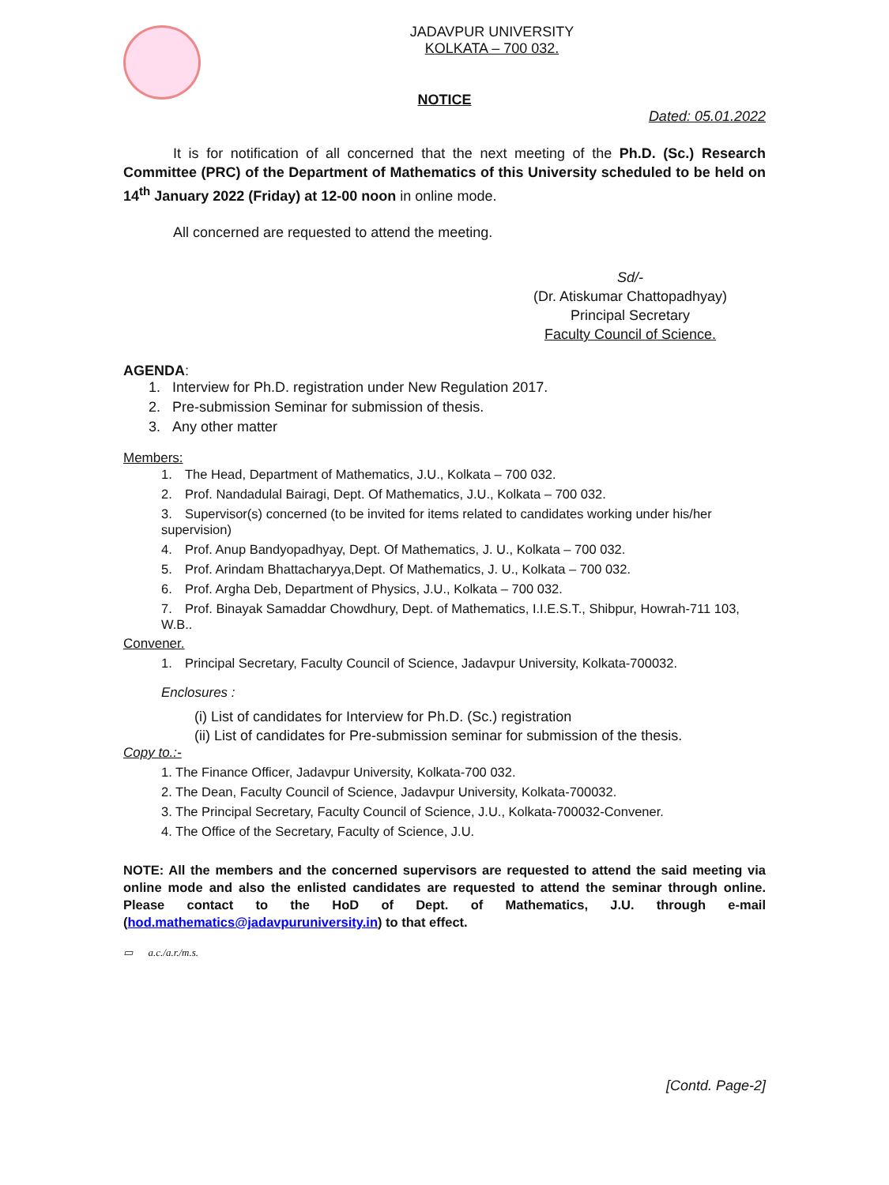JADAVPUR UNIVERSITY
KOLKATA – 700 032.
NOTICE
Dated: 05.01.2022
It is for notification of all concerned that the next meeting of the Ph.D. (Sc.) Research Committee (PRC) of the Department of Mathematics of this University scheduled to be held on 14<sup>th</sup> January 2022 (Friday) at 12-00 noon in online mode.
All concerned are requested to attend the meeting.
Sd/-
(Dr. Atiskumar Chattopadhyay)
Principal Secretary
Faculty Council of Science.
AGENDA:
1. Interview for Ph.D. registration under New Regulation 2017.
2. Pre-submission Seminar for submission of thesis.
3. Any other matter
Members:
1. The Head, Department of Mathematics, J.U., Kolkata – 700 032.
2. Prof. Nandadulal Bairagi, Dept. Of Mathematics, J.U., Kolkata – 700 032.
3. Supervisor(s) concerned (to be invited for items related to candidates working under his/her supervision)
4. Prof. Anup Bandyopadhyay, Dept. Of Mathematics, J. U., Kolkata – 700 032.
5. Prof. Arindam Bhattacharyya,Dept. Of Mathematics, J. U., Kolkata – 700 032.
6. Prof. Argha Deb, Department of Physics, J.U., Kolkata – 700 032.
7. Prof. Binayak Samaddar Chowdhury, Dept. of Mathematics, I.I.E.S.T., Shibpur, Howrah-711 103, W.B..
Convener.
1. Principal Secretary, Faculty Council of Science, Jadavpur University, Kolkata-700032.
Enclosures :
(i) List of candidates for Interview for Ph.D. (Sc.) registration
(ii) List of candidates for Pre-submission seminar for submission of the thesis.
Copy to.:-
1. The Finance Officer, Jadavpur University, Kolkata-700 032.
2. The Dean, Faculty Council of Science, Jadavpur University, Kolkata-700032.
3. The Principal Secretary, Faculty Council of Science, J.U., Kolkata-700032-Convener.
4. The Office of the Secretary, Faculty of Science, J.U.
NOTE: All the members and the concerned supervisors are requested to attend the said meeting via online mode and also the enlisted candidates are requested to attend the seminar through online. Please contact to the HoD of Dept. of Mathematics, J.U. through e-mail (hod.mathematics@jadavpuruniversity.in) to that effect.
▭ a.c./a.r./m.s.
[Contd. Page-2]